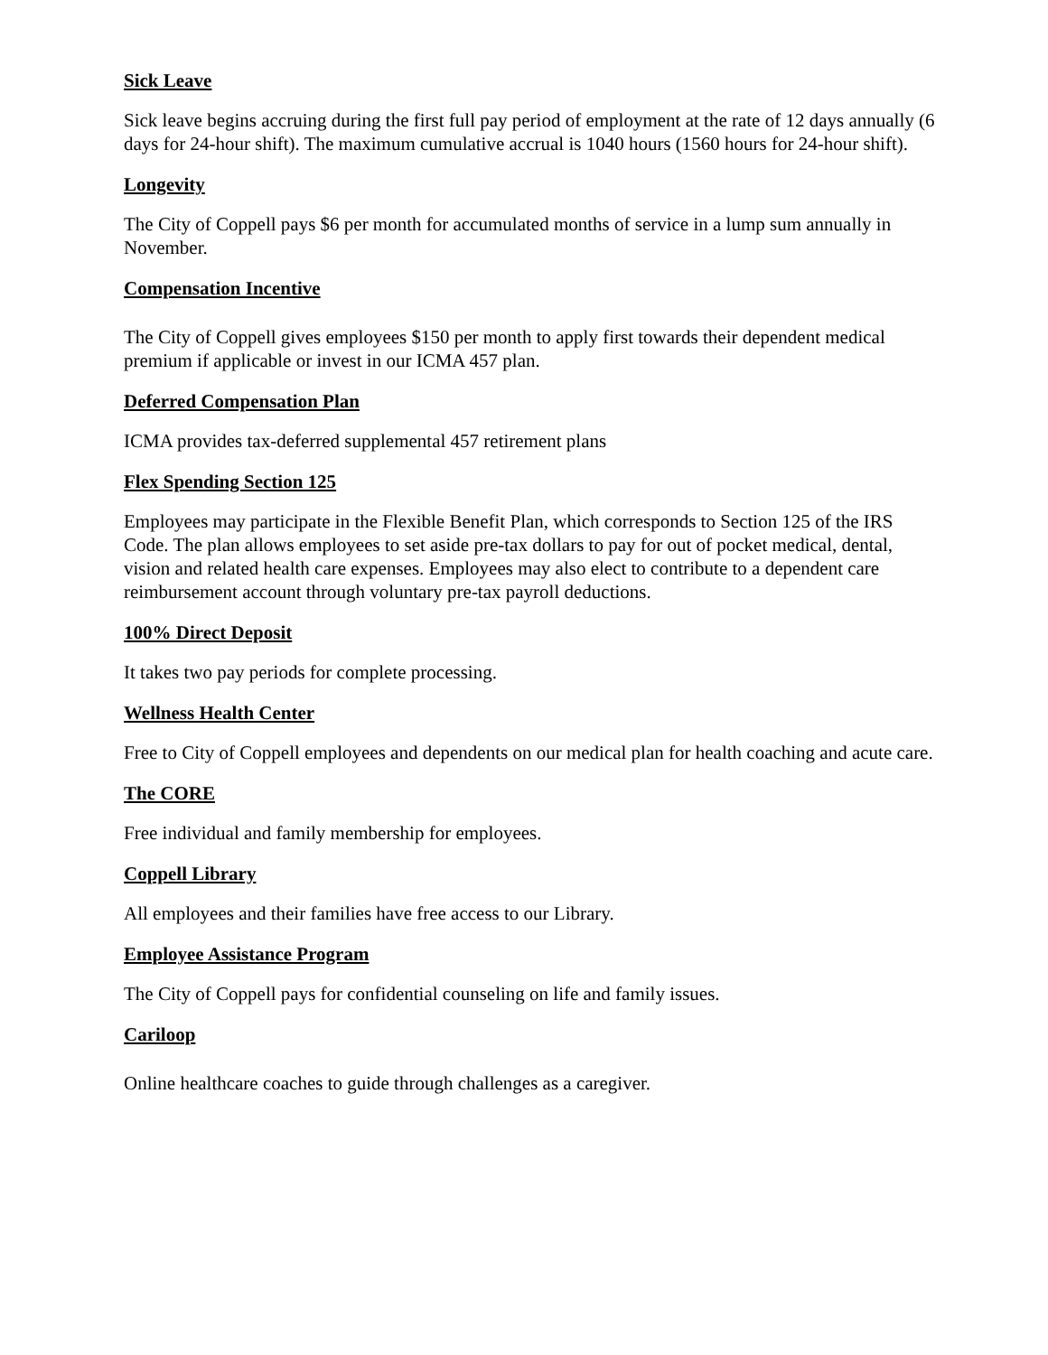Sick Leave
Sick leave begins accruing during the first full pay period of employment at the rate of 12 days annually (6 days for 24-hour shift). The maximum cumulative accrual is 1040 hours (1560 hours for 24-hour shift).
Longevity
The City of Coppell pays $6 per month for accumulated months of service in a lump sum annually in November.
Compensation Incentive
The City of Coppell gives employees $150 per month to apply first towards their dependent medical premium if applicable or invest in our ICMA 457 plan.
Deferred Compensation Plan
ICMA provides tax-deferred supplemental 457 retirement plans
Flex Spending Section 125
Employees may participate in the Flexible Benefit Plan, which corresponds to Section 125 of the IRS Code. The plan allows employees to set aside pre-tax dollars to pay for out of pocket medical, dental, vision and related health care expenses. Employees may also elect to contribute to a dependent care reimbursement account through voluntary pre-tax payroll deductions.
100% Direct Deposit
It takes two pay periods for complete processing.
Wellness Health Center
Free to City of Coppell employees and dependents on our medical plan for health coaching and acute care.
The CORE
Free individual and family membership for employees.
Coppell Library
All employees and their families have free access to our Library.
Employee Assistance Program
The City of Coppell pays for confidential counseling on life and family issues.
Cariloop
Online healthcare coaches to guide through challenges as a caregiver.